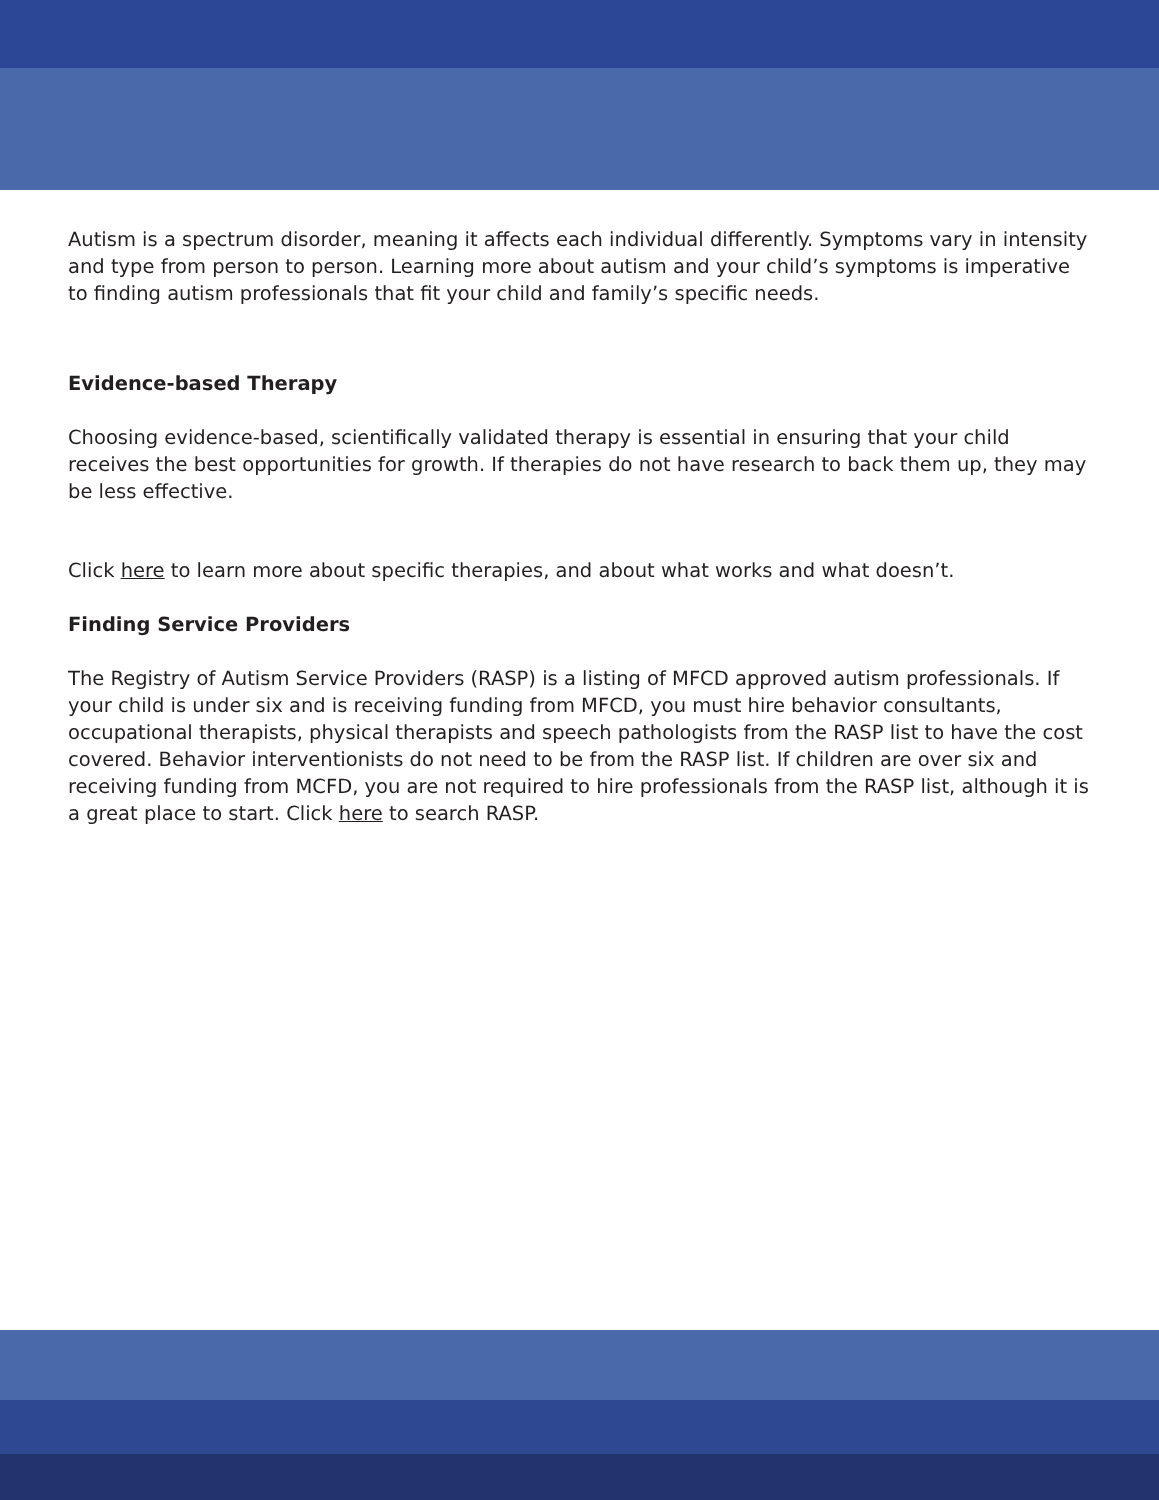Autism is a spectrum disorder, meaning it affects each individual differently. Symptoms vary in intensity and type from person to person. Learning more about autism and your child’s symptoms is imperative to finding autism professionals that fit your child and family’s specific needs.
Evidence-based Therapy
Choosing evidence-based, scientifically validated therapy is essential in ensuring that your child receives the best opportunities for growth. If therapies do not have research to back them up, they may be less effective.
Click here to learn more about specific therapies, and about what works and what doesn’t.
Finding Service Providers
The Registry of Autism Service Providers (RASP) is a listing of MFCD approved autism professionals. If your child is under six and is receiving funding from MFCD, you must hire behavior consultants, occupational therapists, physical therapists and speech pathologists from the RASP list to have the cost covered. Behavior interventionists do not need to be from the RASP list. If children are over six and receiving funding from MCFD, you are not required to hire professionals from the RASP list, although it is a great place to start. Click here to search RASP.